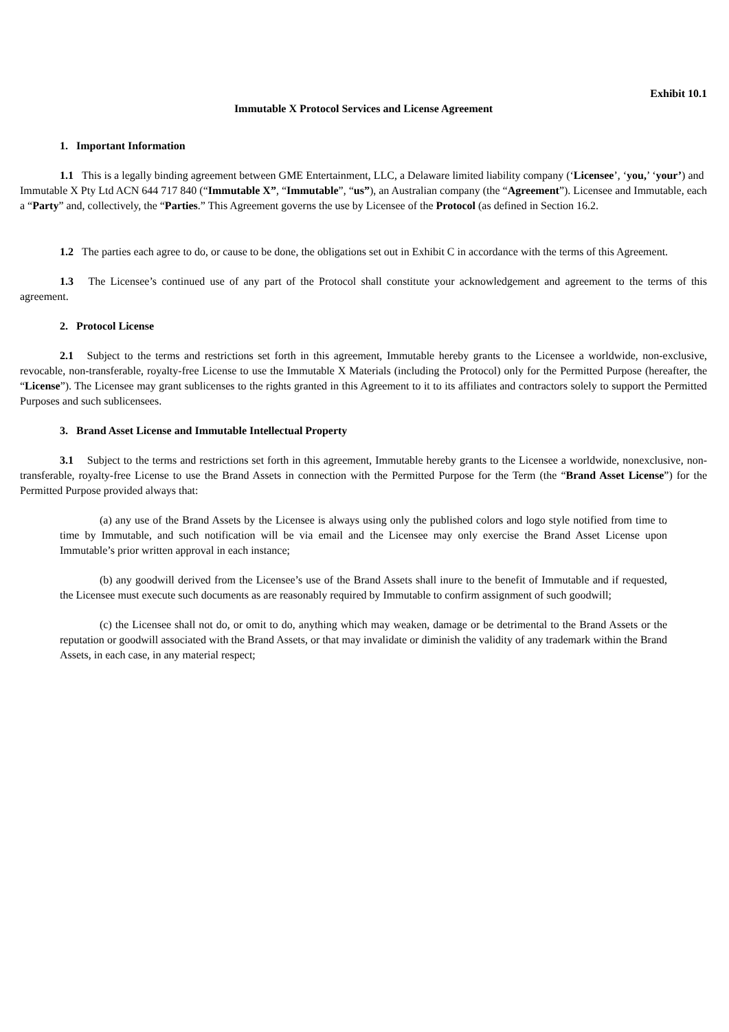Exhibit 10.1
Immutable X Protocol Services and License Agreement
1. Important Information
1.1 This is a legally binding agreement between GME Entertainment, LLC, a Delaware limited liability company (‘Licensee’, ‘you,’ ‘your’) and Immutable X Pty Ltd ACN 644 717 840 (“Immutable X”, “Immutable”, “us”), an Australian company (the “Agreement”). Licensee and Immutable, each a “Party” and, collectively, the “Parties.” This Agreement governs the use by Licensee of the Protocol (as defined in Section 16.2.
1.2 The parties each agree to do, or cause to be done, the obligations set out in Exhibit C in accordance with the terms of this Agreement.
1.3 The Licensee’s continued use of any part of the Protocol shall constitute your acknowledgement and agreement to the terms of this agreement.
2. Protocol License
2.1 Subject to the terms and restrictions set forth in this agreement, Immutable hereby grants to the Licensee a worldwide, non-exclusive, revocable, non-transferable, royalty-free License to use the Immutable X Materials (including the Protocol) only for the Permitted Purpose (hereafter, the “License”). The Licensee may grant sublicenses to the rights granted in this Agreement to it to its affiliates and contractors solely to support the Permitted Purposes and such sublicensees.
3. Brand Asset License and Immutable Intellectual Property
3.1 Subject to the terms and restrictions set forth in this agreement, Immutable hereby grants to the Licensee a worldwide, nonexclusive, non-transferable, royalty-free License to use the Brand Assets in connection with the Permitted Purpose for the Term (the “Brand Asset License”) for the Permitted Purpose provided always that:
(a) any use of the Brand Assets by the Licensee is always using only the published colors and logo style notified from time to time by Immutable, and such notification will be via email and the Licensee may only exercise the Brand Asset License upon Immutable’s prior written approval in each instance;
(b) any goodwill derived from the Licensee’s use of the Brand Assets shall inure to the benefit of Immutable and if requested, the Licensee must execute such documents as are reasonably required by Immutable to confirm assignment of such goodwill;
(c) the Licensee shall not do, or omit to do, anything which may weaken, damage or be detrimental to the Brand Assets or the reputation or goodwill associated with the Brand Assets, or that may invalidate or diminish the validity of any trademark within the Brand Assets, in each case, in any material respect;